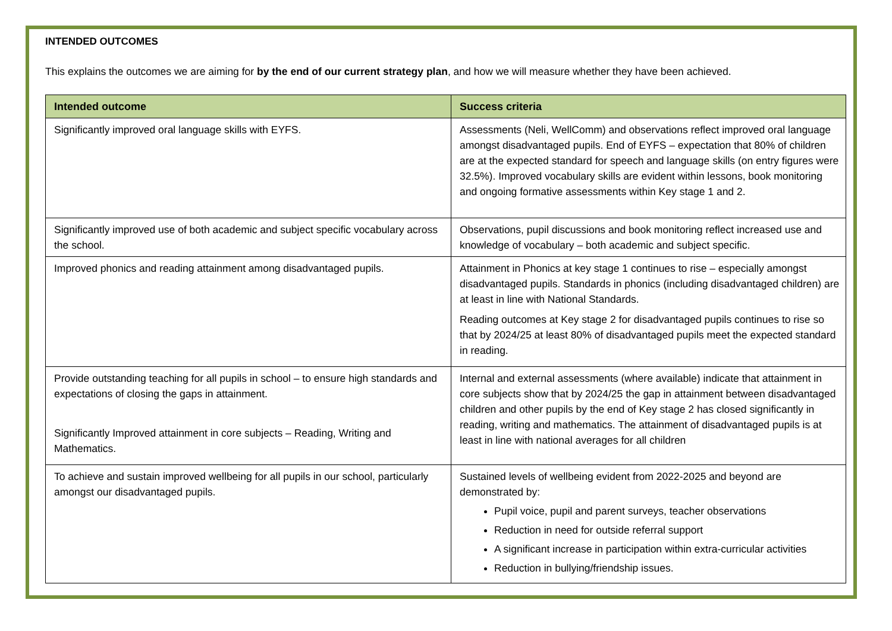INTENDED OUTCOMES
This explains the outcomes we are aiming for by the end of our current strategy plan, and how we will measure whether they have been achieved.
| Intended outcome | Success criteria |
| --- | --- |
| Significantly improved oral language skills with EYFS. | Assessments (Neli, WellComm) and observations reflect improved oral language amongst disadvantaged pupils. End of EYFS – expectation that 80% of children are at the expected standard for speech and language skills (on entry figures were 32.5%). Improved vocabulary skills are evident within lessons, book monitoring and ongoing formative assessments within Key stage 1 and 2. |
| Significantly improved use of both academic and subject specific vocabulary across the school. | Observations, pupil discussions and book monitoring reflect increased use and knowledge of vocabulary – both academic and subject specific. |
| Improved phonics and reading attainment among disadvantaged pupils. | Attainment in Phonics at key stage 1 continues to rise – especially amongst disadvantaged pupils. Standards in phonics (including disadvantaged children) are at least in line with National Standards. Reading outcomes at Key stage 2 for disadvantaged pupils continues to rise so that by 2024/25 at least 80% of disadvantaged pupils meet the expected standard in reading. |
| Provide outstanding teaching for all pupils in school – to ensure high standards and expectations of closing the gaps in attainment. Significantly Improved attainment in core subjects – Reading, Writing and Mathematics. | Internal and external assessments (where available) indicate that attainment in core subjects show that by 2024/25 the gap in attainment between disadvantaged children and other pupils by the end of Key stage 2 has closed significantly in reading, writing and mathematics. The attainment of disadvantaged pupils is at least in line with national averages for all children |
| To achieve and sustain improved wellbeing for all pupils in our school, particularly amongst our disadvantaged pupils. | Sustained levels of wellbeing evident from 2022-2025 and beyond are demonstrated by: Pupil voice, pupil and parent surveys, teacher observations Reduction in need for outside referral support A significant increase in participation within extra-curricular activities Reduction in bullying/friendship issues. |